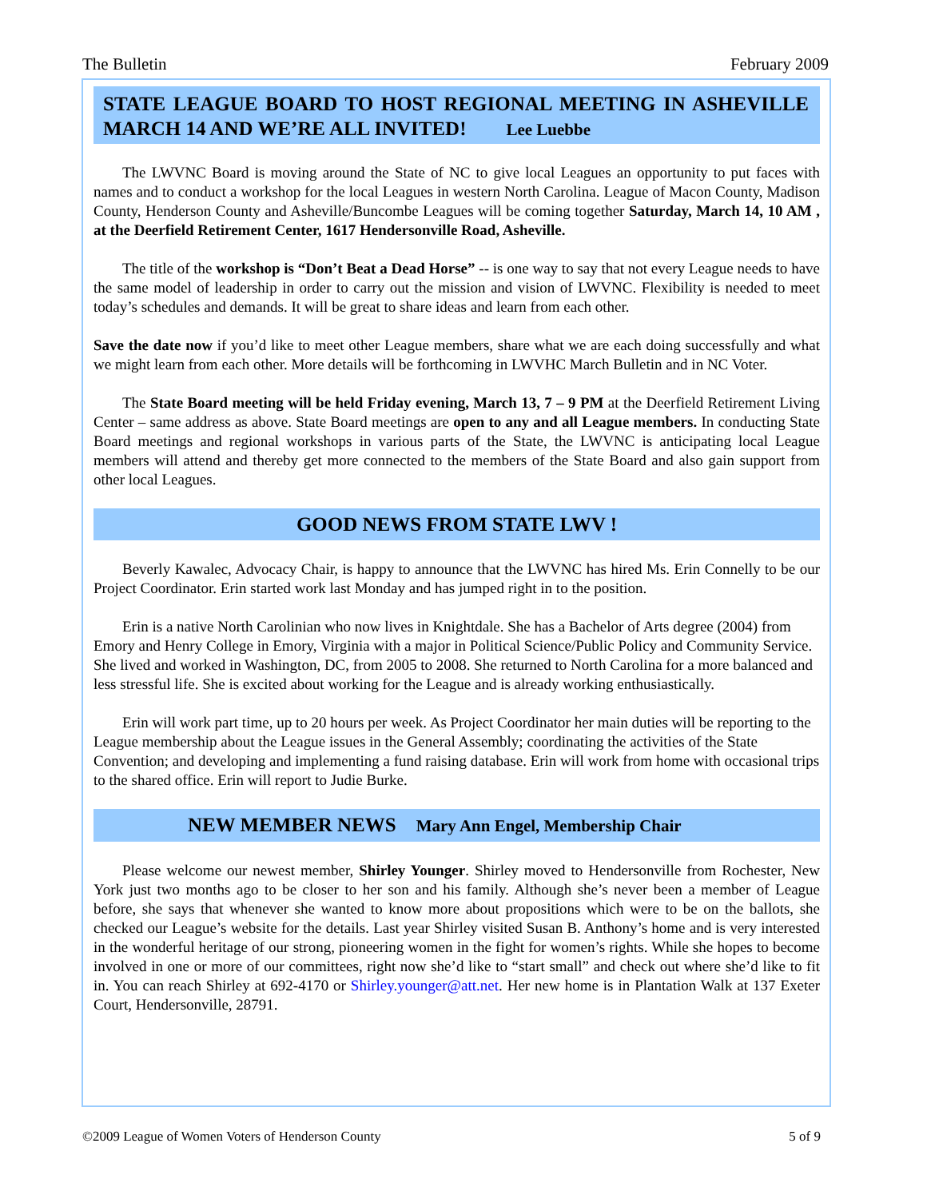The Bulletin February 2009
STATE LEAGUE BOARD TO HOST REGIONAL MEETING IN ASHEVILLE MARCH 14 AND WE’RE ALL INVITED! Lee Luebbe
The LWVNC Board is moving around the State of NC to give local Leagues an opportunity to put faces with names and to conduct a workshop for the local Leagues in western North Carolina. League of Macon County, Madison County, Henderson County and Asheville/Buncombe Leagues will be coming together Saturday, March 14, 10 AM , at the Deerfield Retirement Center, 1617 Hendersonville Road, Asheville.
The title of the workshop is “Don’t Beat a Dead Horse” -- is one way to say that not every League needs to have the same model of leadership in order to carry out the mission and vision of LWVNC. Flexibility is needed to meet today’s schedules and demands. It will be great to share ideas and learn from each other.
Save the date now if you’d like to meet other League members, share what we are each doing successfully and what we might learn from each other. More details will be forthcoming in LWVHC March Bulletin and in NC Voter.
The State Board meeting will be held Friday evening, March 13, 7 – 9 PM at the Deerfield Retirement Living Center – same address as above. State Board meetings are open to any and all League members. In conducting State Board meetings and regional workshops in various parts of the State, the LWVNC is anticipating local League members will attend and thereby get more connected to the members of the State Board and also gain support from other local Leagues.
GOOD NEWS FROM STATE LWV !
Beverly Kawalec, Advocacy Chair, is happy to announce that the LWVNC has hired Ms. Erin Connelly to be our Project Coordinator. Erin started work last Monday and has jumped right in to the position.
Erin is a native North Carolinian who now lives in Knightdale. She has a Bachelor of Arts degree (2004) from Emory and Henry College in Emory, Virginia with a major in Political Science/Public Policy and Community Service. She lived and worked in Washington, DC, from 2005 to 2008. She returned to North Carolina for a more balanced and less stressful life. She is excited about working for the League and is already working enthusiastically.
Erin will work part time, up to 20 hours per week. As Project Coordinator her main duties will be reporting to the League membership about the League issues in the General Assembly; coordinating the activities of the State Convention; and developing and implementing a fund raising database. Erin will work from home with occasional trips to the shared office. Erin will report to Judie Burke.
NEW MEMBER NEWS Mary Ann Engel, Membership Chair
Please welcome our newest member, Shirley Younger. Shirley moved to Hendersonville from Rochester, New York just two months ago to be closer to her son and his family. Although she’s never been a member of League before, she says that whenever she wanted to know more about propositions which were to be on the ballots, she checked our League’s website for the details. Last year Shirley visited Susan B. Anthony’s home and is very interested in the wonderful heritage of our strong, pioneering women in the fight for women’s rights. While she hopes to become involved in one or more of our committees, right now she’d like to “start small” and check out where she’d like to fit in. You can reach Shirley at 692-4170 or Shirley.younger@att.net. Her new home is in Plantation Walk at 137 Exeter Court, Hendersonville, 28791.
©2009 League of Women Voters of Henderson County 5 of 9